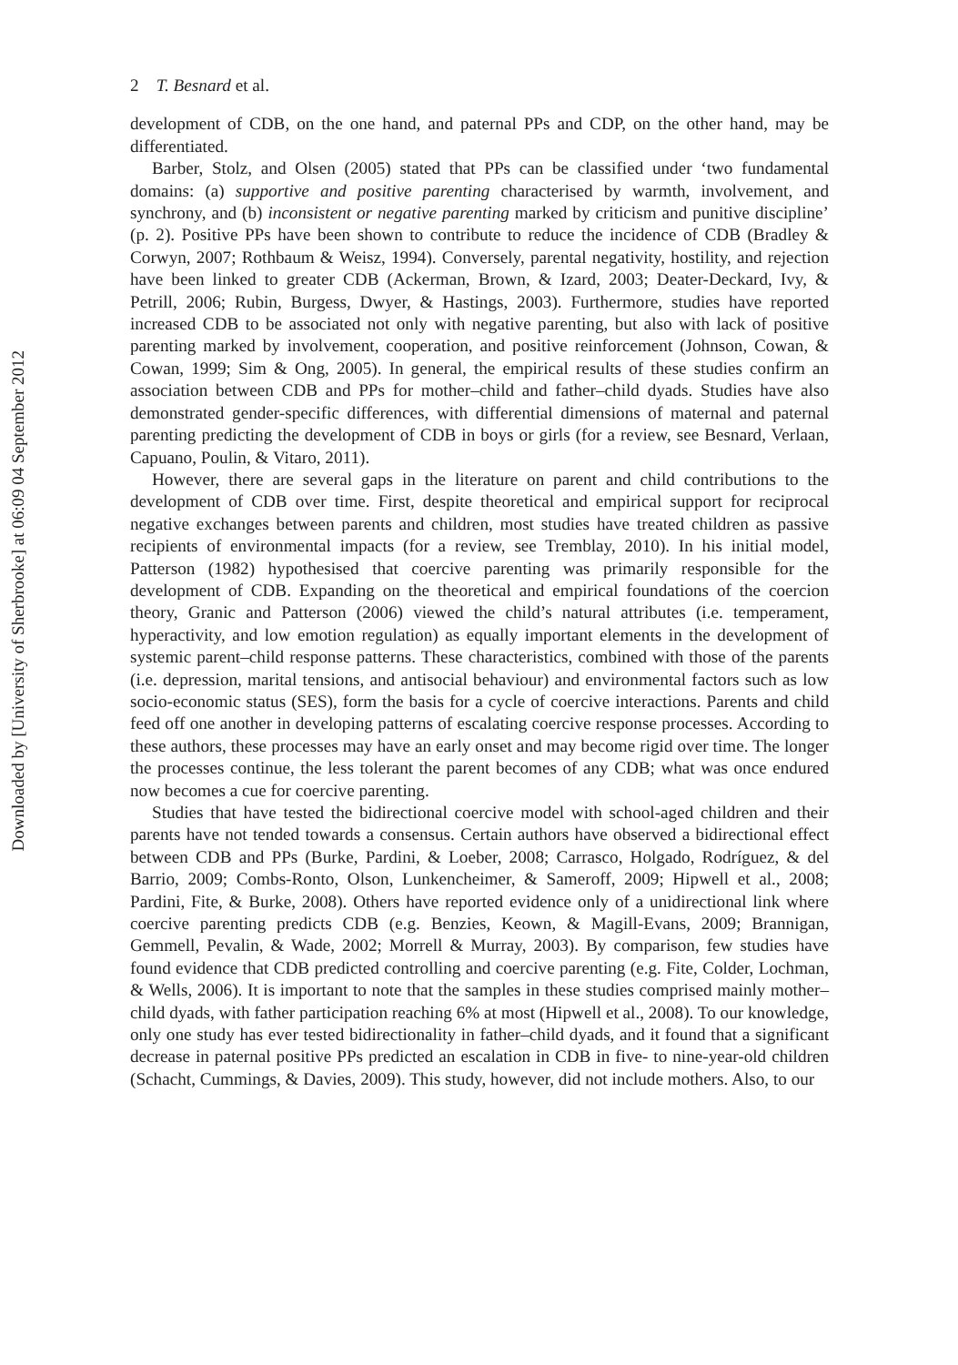Downloaded by [University of Sherbrooke] at 06:09 04 September 2012
2 T. Besnard et al.
development of CDB, on the one hand, and paternal PPs and CDP, on the other hand, may be differentiated.
Barber, Stolz, and Olsen (2005) stated that PPs can be classified under ‘two fundamental domains: (a) supportive and positive parenting characterised by warmth, involvement, and synchrony, and (b) inconsistent or negative parenting marked by criticism and punitive discipline’ (p. 2). Positive PPs have been shown to contribute to reduce the incidence of CDB (Bradley & Corwyn, 2007; Rothbaum & Weisz, 1994). Conversely, parental negativity, hostility, and rejection have been linked to greater CDB (Ackerman, Brown, & Izard, 2003; Deater-Deckard, Ivy, & Petrill, 2006; Rubin, Burgess, Dwyer, & Hastings, 2003). Furthermore, studies have reported increased CDB to be associated not only with negative parenting, but also with lack of positive parenting marked by involvement, cooperation, and positive reinforcement (Johnson, Cowan, & Cowan, 1999; Sim & Ong, 2005). In general, the empirical results of these studies confirm an association between CDB and PPs for mother–child and father–child dyads. Studies have also demonstrated gender-specific differences, with differential dimensions of maternal and paternal parenting predicting the development of CDB in boys or girls (for a review, see Besnard, Verlaan, Capuano, Poulin, & Vitaro, 2011).
However, there are several gaps in the literature on parent and child contributions to the development of CDB over time. First, despite theoretical and empirical support for reciprocal negative exchanges between parents and children, most studies have treated children as passive recipients of environmental impacts (for a review, see Tremblay, 2010). In his initial model, Patterson (1982) hypothesised that coercive parenting was primarily responsible for the development of CDB. Expanding on the theoretical and empirical foundations of the coercion theory, Granic and Patterson (2006) viewed the child’s natural attributes (i.e. temperament, hyperactivity, and low emotion regulation) as equally important elements in the development of systemic parent–child response patterns. These characteristics, combined with those of the parents (i.e. depression, marital tensions, and antisocial behaviour) and environmental factors such as low socio-economic status (SES), form the basis for a cycle of coercive interactions. Parents and child feed off one another in developing patterns of escalating coercive response processes. According to these authors, these processes may have an early onset and may become rigid over time. The longer the processes continue, the less tolerant the parent becomes of any CDB; what was once endured now becomes a cue for coercive parenting.
Studies that have tested the bidirectional coercive model with school-aged children and their parents have not tended towards a consensus. Certain authors have observed a bidirectional effect between CDB and PPs (Burke, Pardini, & Loeber, 2008; Carrasco, Holgado, Rodríguez, & del Barrio, 2009; Combs-Ronto, Olson, Lunkencheimer, & Sameroff, 2009; Hipwell et al., 2008; Pardini, Fite, & Burke, 2008). Others have reported evidence only of a unidirectional link where coercive parenting predicts CDB (e.g. Benzies, Keown, & Magill-Evans, 2009; Brannigan, Gemmell, Pevalin, & Wade, 2002; Morrell & Murray, 2003). By comparison, few studies have found evidence that CDB predicted controlling and coercive parenting (e.g. Fite, Colder, Lochman, & Wells, 2006). It is important to note that the samples in these studies comprised mainly mother–child dyads, with father participation reaching 6% at most (Hipwell et al., 2008). To our knowledge, only one study has ever tested bidirectionality in father–child dyads, and it found that a significant decrease in paternal positive PPs predicted an escalation in CDB in five- to nine-year-old children (Schacht, Cummings, & Davies, 2009). This study, however, did not include mothers. Also, to our